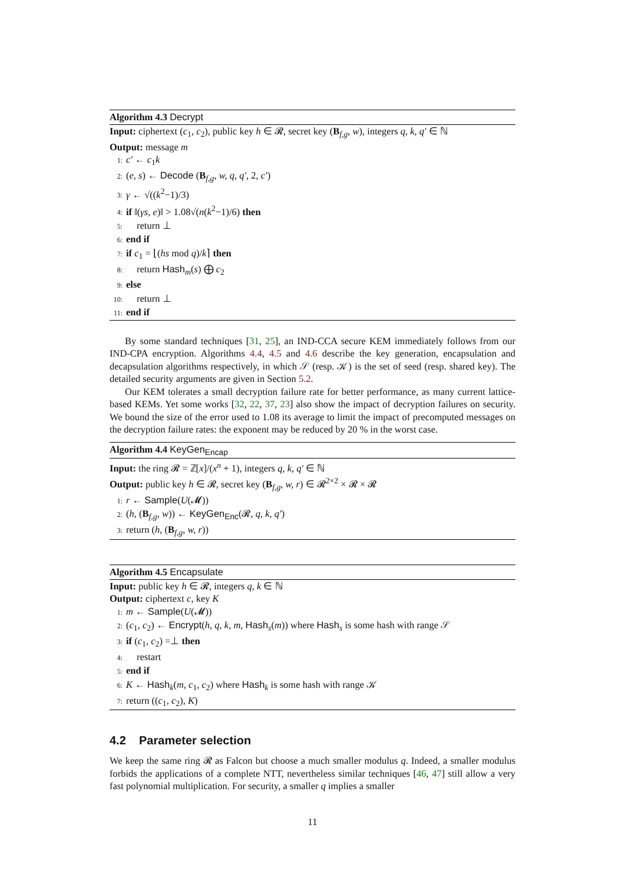Algorithm 4.3 Decrypt
Input: ciphertext (c<sub>1</sub>, c<sub>2</sub>), public key h ∈ 𝓡, secret key (B<sub>f,g</sub>, w), integers q, k, q′ ∈ ℕ
Output: message m
1: c′ ← c<sub>1</sub>k
2: (e, s) ← Decode (B<sub>f,g</sub>, w, q, q′, 2, c′)
3: γ ← √((k<sup>2</sup>−1)/3)
4: if ‖(γs, e)‖ > 1.08√(n(k<sup>2</sup>−1)/6) then
5: return ⊥
6: end if
7: if c<sub>1</sub> = ⌊(hs mod q)/k⌉ then
8: return Hash<sub>m</sub>(s) ⨁ c<sub>2</sub>
9: else
10: return ⊥
11: end if
By some standard techniques [31, 25], an IND-CCA secure KEM immediately follows from our IND-CPA encryption. Algorithms 4.4, 4.5 and 4.6 describe the key generation, encapsulation and decapsulation algorithms respectively, in which 𝒮 (resp. 𝒦) is the set of seed (resp. shared key). The detailed security arguments are given in Section 5.2.
Our KEM tolerates a small decryption failure rate for better performance, as many current lattice-based KEMs. Yet some works [32, 22, 37, 23] also show the impact of decryption failures on security. We bound the size of the error used to 1.08 its average to limit the impact of precomputed messages on the decryption failure rates: the exponent may be reduced by 20 % in the worst case.
Algorithm 4.4 KeyGen<sub>Encap</sub>
Input: the ring 𝓡 = ℤ[x]/(x<sup>n</sup> + 1), integers q, k, q′ ∈ ℕ
Output: public key h ∈ 𝓡, secret key (B<sub>f,g</sub>, w, r) ∈ 𝓡<sup>2×2</sup> × 𝓡 × 𝓡
1: r ← Sample(U(𝓜))
2: (h, (B<sub>f,g</sub>, w)) ← KeyGen<sub>Enc</sub>(𝓡, q, k, q′)
3: return (h, (B<sub>f,g</sub>, w, r))
Algorithm 4.5 Encapsulate
Input: public key h ∈ 𝓡, integers q, k ∈ ℕ
Output: ciphertext c, key K
1: m ← Sample(U(𝓜))
2: (c<sub>1</sub>, c<sub>2</sub>) ← Encrypt(h, q, k, m, Hash<sub>s</sub>(m)) where Hash<sub>s</sub> is some hash with range 𝒮
3: if (c<sub>1</sub>, c<sub>2</sub>) =⊥ then
4: restart
5: end if
6: K ← Hash<sub>k</sub>(m, c<sub>1</sub>, c<sub>2</sub>) where Hash<sub>k</sub> is some hash with range 𝒦
7: return ((c<sub>1</sub>, c<sub>2</sub>), K)
4.2 Parameter selection
We keep the same ring 𝓡 as Falcon but choose a much smaller modulus q. Indeed, a smaller modulus forbids the applications of a complete NTT, nevertheless similar techniques [46, 47] still allow a very fast polynomial multiplication. For security, a smaller q implies a smaller
11